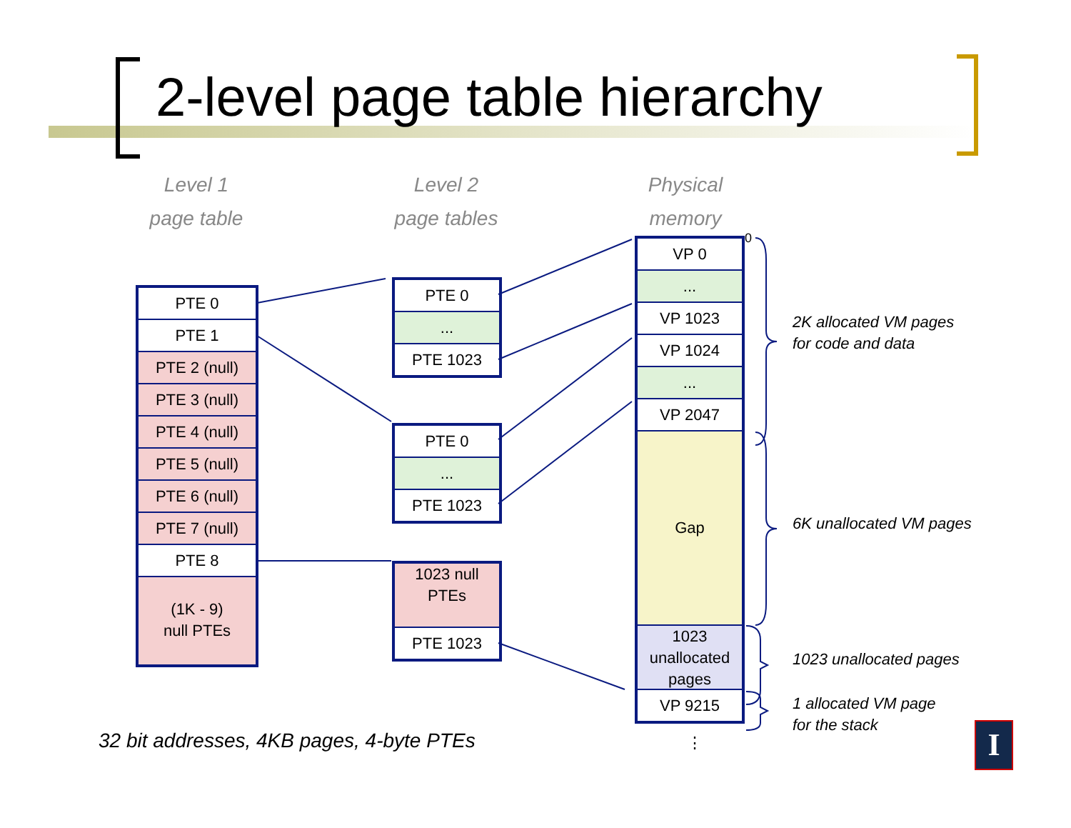2-level page table hierarchy
Level 1
page table
Level 2
page tables
Physical
memory
PTE 0
PTE 1
PTE 2 (null)
PTE 3 (null)
PTE 4 (null)
PTE 5 (null)
PTE 6 (null)
PTE 7 (null)
PTE 8
(1K - 9)
null PTEs
PTE 0
...
PTE 1023
PTE 0
...
PTE 1023
1023 null
PTEs
PTE 1023
VP 0
...
VP 1023
VP 1024
...
VP 2047
Gap
1023
unallocated
pages
VP 9215
0
2K allocated VM pages
for code and data
6K unallocated VM pages
1023 unallocated pages
1 allocated VM page
for the stack
⋮
32 bit addresses, 4KB pages, 4-byte PTEs
I